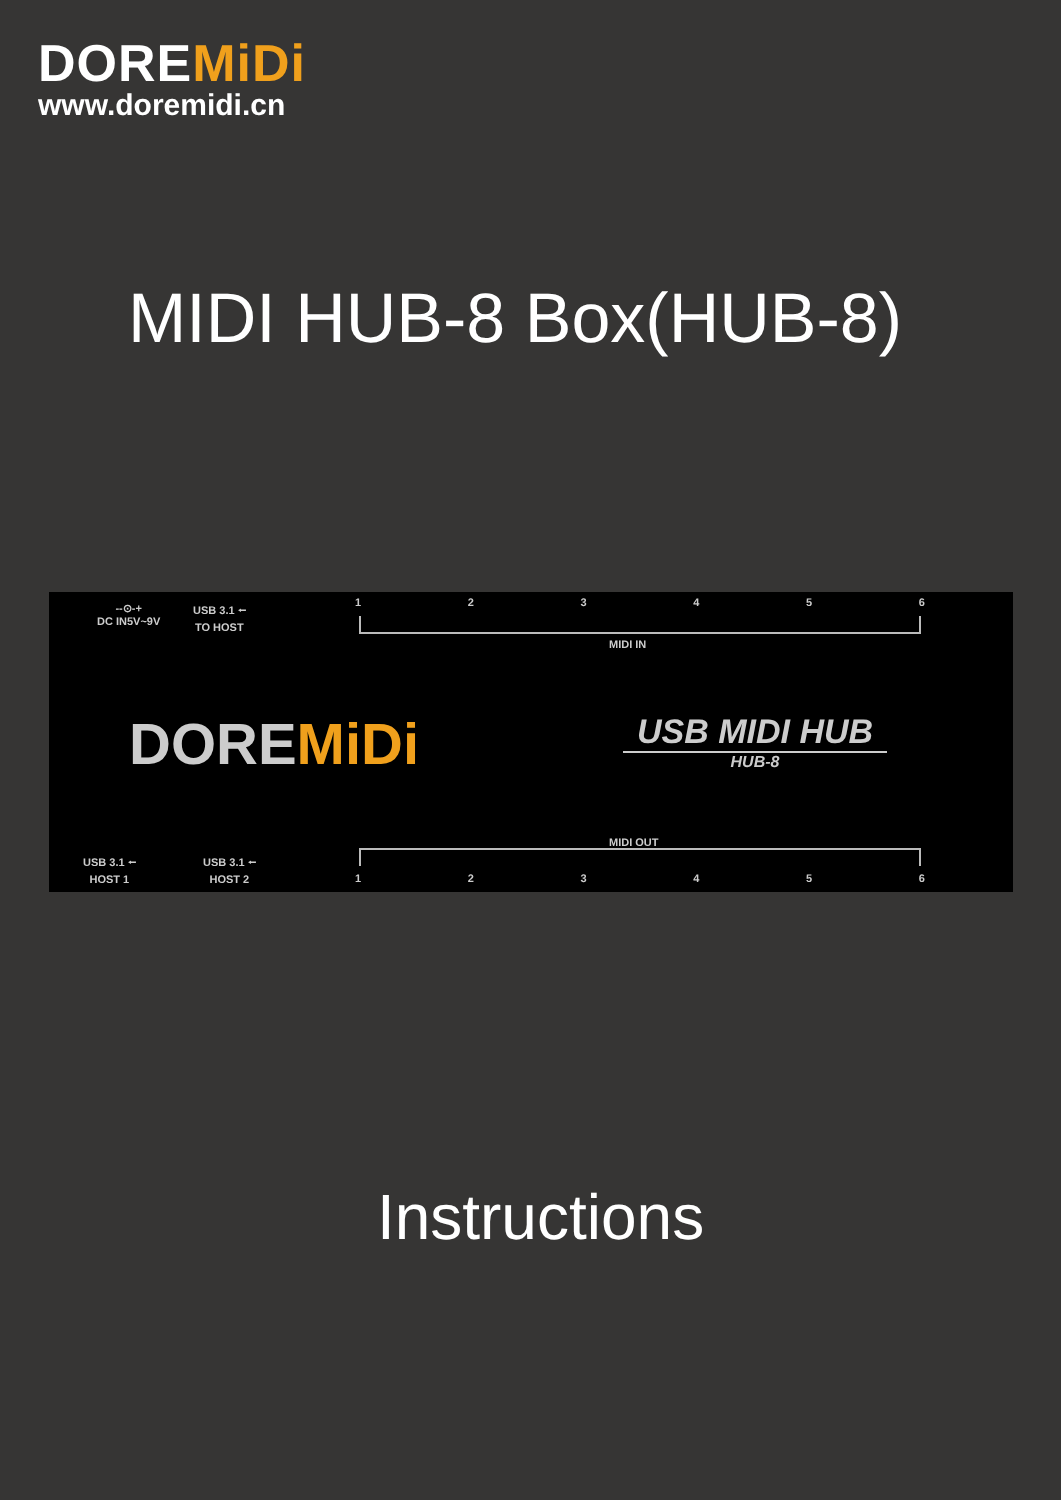DOREMiDi
www.doremidi.cn
MIDI HUB-8 Box(HUB-8)
--⊙-+
DC IN5V~9V
USB 3.1 ⭠
TO HOST
1 2 3 4 5 6
MIDI IN
DOREMiDi
USB MIDI HUB
HUB-8
USB 3.1 ⭠
HOST 1
USB 3.1 ⭠
HOST 2
MIDI OUT
1 2 3 4 5 6
Instructions